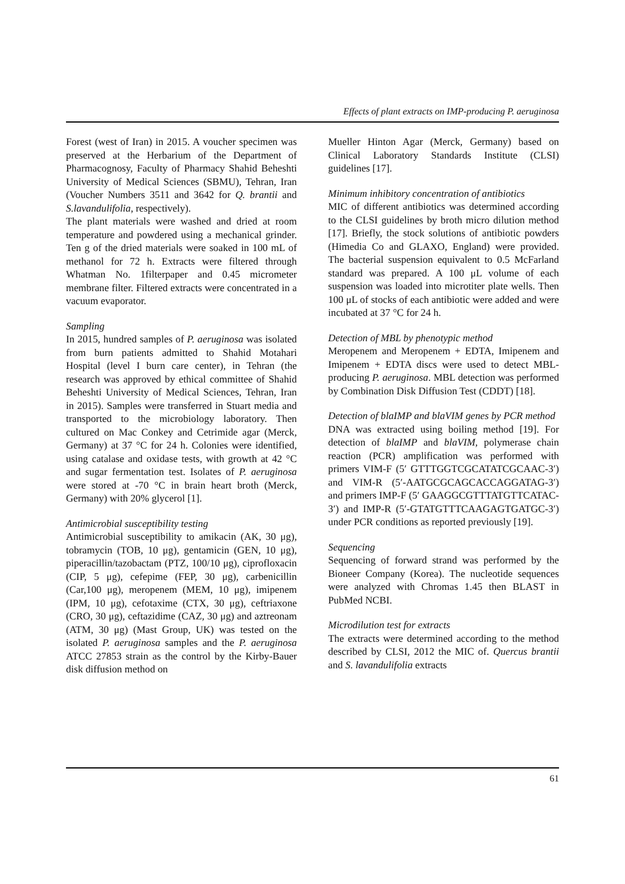Effects of plant extracts on IMP-producing P. aeruginosa
Forest (west of Iran) in 2015. A voucher specimen was preserved at the Herbarium of the Department of Pharmacognosy, Faculty of Pharmacy Shahid Beheshti University of Medical Sciences (SBMU), Tehran, Iran (Voucher Numbers 3511 and 3642 for Q. brantii and S.lavandulifolia, respectively).
The plant materials were washed and dried at room temperature and powdered using a mechanical grinder. Ten g of the dried materials were soaked in 100 mL of methanol for 72 h. Extracts were filtered through Whatman No. 1filterpaper and 0.45 micrometer membrane filter. Filtered extracts were concentrated in a vacuum evaporator.
Sampling
In 2015, hundred samples of P. aeruginosa was isolated from burn patients admitted to Shahid Motahari Hospital (level I burn care center), in Tehran (the research was approved by ethical committee of Shahid Beheshti University of Medical Sciences, Tehran, Iran in 2015). Samples were transferred in Stuart media and transported to the microbiology laboratory. Then cultured on Mac Conkey and Cetrimide agar (Merck, Germany) at 37 °C for 24 h. Colonies were identified, using catalase and oxidase tests, with growth at 42 °C and sugar fermentation test. Isolates of P. aeruginosa were stored at -70 °C in brain heart broth (Merck, Germany) with 20% glycerol [1].
Antimicrobial susceptibility testing
Antimicrobial susceptibility to amikacin (AK, 30 μg), tobramycin (TOB, 10 μg), gentamicin (GEN, 10 μg), piperacillin/tazobactam (PTZ, 100/10 μg), ciprofloxacin (CIP, 5 μg), cefepime (FEP, 30 μg), carbenicillin (Car,100 μg), meropenem (MEM, 10 μg), imipenem (IPM, 10 μg), cefotaxime (CTX, 30 μg), ceftriaxone (CRO, 30 μg), ceftazidime (CAZ, 30 μg) and aztreonam (ATM, 30 μg) (Mast Group, UK) was tested on the isolated P. aeruginosa samples and the P. aeruginosa ATCC 27853 strain as the control by the Kirby-Bauer disk diffusion method on
Mueller Hinton Agar (Merck, Germany) based on Clinical Laboratory Standards Institute (CLSI) guidelines [17].
Minimum inhibitory concentration of antibiotics
MIC of different antibiotics was determined according to the CLSI guidelines by broth micro dilution method [17]. Briefly, the stock solutions of antibiotic powders (Himedia Co and GLAXO, England) were provided. The bacterial suspension equivalent to 0.5 McFarland standard was prepared. A 100 μL volume of each suspension was loaded into microtiter plate wells. Then 100 μL of stocks of each antibiotic were added and were incubated at 37 °C for 24 h.
Detection of MBL by phenotypic method
Meropenem and Meropenem + EDTA, Imipenem and Imipenem + EDTA discs were used to detect MBL-producing P. aeruginosa. MBL detection was performed by Combination Disk Diffusion Test (CDDT) [18].
Detection of blaIMP and blaVIM genes by PCR method
DNA was extracted using boiling method [19]. For detection of blaIMP and blaVIM, polymerase chain reaction (PCR) amplification was performed with primers VIM-F (5′ GTTTGGTCGCATATCGCAAC-3′) and VIM-R (5′-AATGCGCAGCACCAGGATAG-3′) and primers IMP-F (5′ GAAGGCGTTTATGTTCATAC-3′) and IMP-R (5′-GTATGTTTCAAGAGTGATGC-3′) under PCR conditions as reported previously [19].
Sequencing
Sequencing of forward strand was performed by the Bioneer Company (Korea). The nucleotide sequences were analyzed with Chromas 1.45 then BLAST in PubMed NCBI.
Microdilution test for extracts
The extracts were determined according to the method described by CLSI, 2012 the MIC of. Quercus brantii and S. lavandulifolia extracts
61